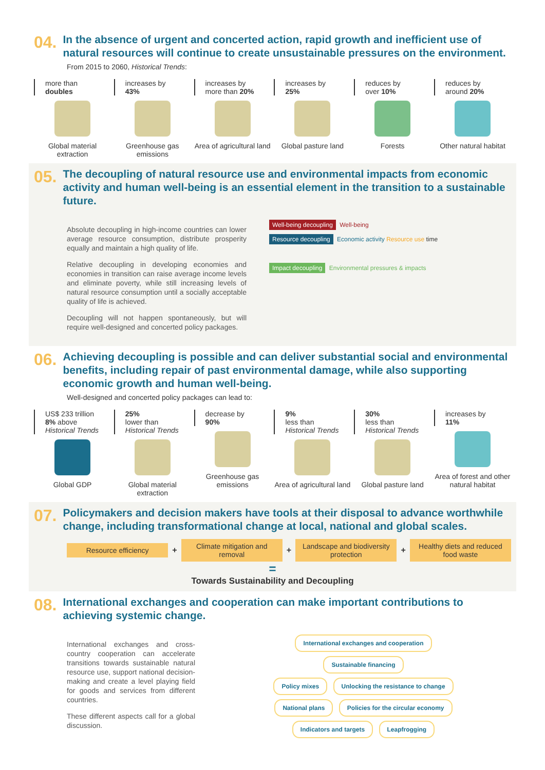04.
In the absence of urgent and concerted action, rapid growth and inefficient use of natural resources will continue to create unsustainable pressures on the environment.
From 2015 to 2060, Historical Trends:
more than
doubles
Global material extraction
increases by
43%
Greenhouse gas emissions
increases by
more than 20%
Area of agricultural land
increases by
25%
Global pasture land
reduces by
over 10%
Forests
reduces by
around 20%
Other natural habitat
05.
The decoupling of natural resource use and environmental impacts from economic activity and human well-being is an essential element in the transition to a sustainable future.
Absolute decoupling in high-income countries can lower average resource consumption, distribute prosperity equally and maintain a high quality of life.
Relative decoupling in developing economies and economies in transition can raise average income levels and eliminate poverty, while still increasing levels of natural resource consumption until a socially acceptable quality of life is achieved.
Decoupling will not happen spontaneously, but will require well-designed and concerted policy packages.
Well-being decoupling Well-being
Resource decoupling Economic activity Resource use time
Impact decoupling Environmental pressures & impacts
06.
Achieving decoupling is possible and can deliver substantial social and environmental benefits, including repair of past environmental damage, while also supporting economic growth and human well-being.
Well-designed and concerted policy packages can lead to:
US$ 233 trillion
8% above
Historical Trends
Global GDP
25%
lower than
Historical Trends
Global material extraction
decrease by
90%
Greenhouse gas emissions
9%
less than
Historical Trends
Area of agricultural land
30%
less than
Historical Trends
Global pasture land
increases by
11%
Area of forest and other natural habitat
07.
Policymakers and decision makers have tools at their disposal to advance worthwhile change, including transformational change at local, national and global scales.
Resource efficiency
+
Climate mitigation and removal
+
Landscape and biodiversity protection
+
Healthy diets and reduced food waste
=
Towards Sustainability and Decoupling
08.
International exchanges and cooperation can make important contributions to achieving systemic change.
International exchanges and cross-country cooperation can accelerate transitions towards sustainable natural resource use, support national decision-making and create a level playing field for goods and services from different countries.
These different aspects call for a global discussion.
International exchanges and cooperation
Sustainable financing
Policy mixes Unlocking the resistance to change
National plans Policies for the circular economy
Indicators and targets Leapfrogging